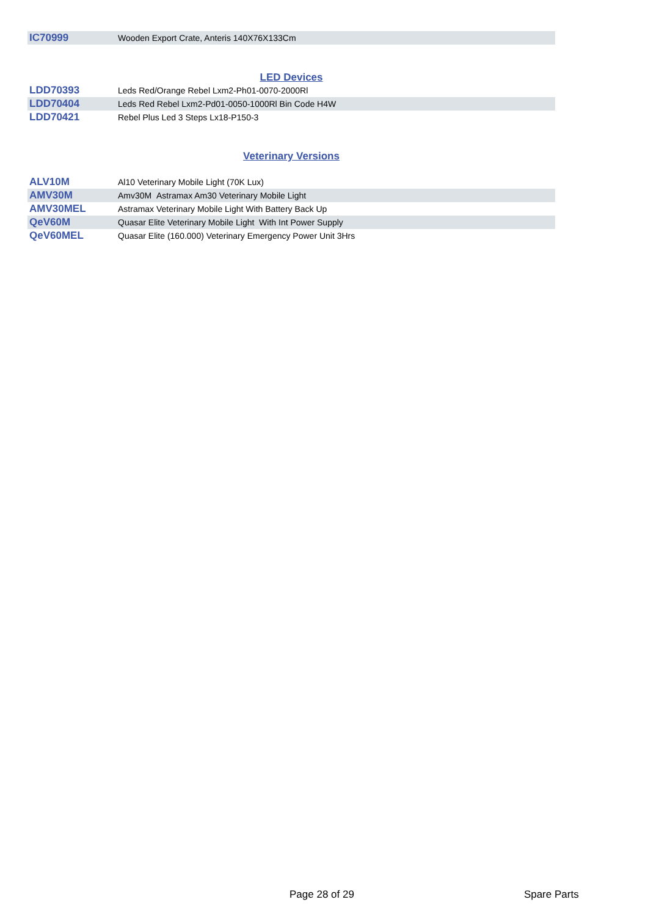| IC70999 | Wooden Export Crate, Anteris 140X76X133Cm |
LED Devices
| LDD70393 | Leds Red/Orange Rebel Lxm2-Ph01-0070-2000Rl |
| LDD70404 | Leds Red Rebel Lxm2-Pd01-0050-1000Rl Bin Code H4W |
| LDD70421 | Rebel Plus Led 3 Steps Lx18-P150-3 |
Veterinary Versions
| ALV10M | Al10 Veterinary Mobile Light (70K Lux) |
| AMV30M | Amv30M Astramax Am30 Veterinary Mobile Light |
| AMV30MEL | Astramax Veterinary Mobile Light With Battery Back Up |
| QeV60M | Quasar Elite Veterinary Mobile Light With Int Power Supply |
| QeV60MEL | Quasar Elite (160.000) Veterinary Emergency Power Unit 3Hrs |
Page 28 of 29 Spare Parts